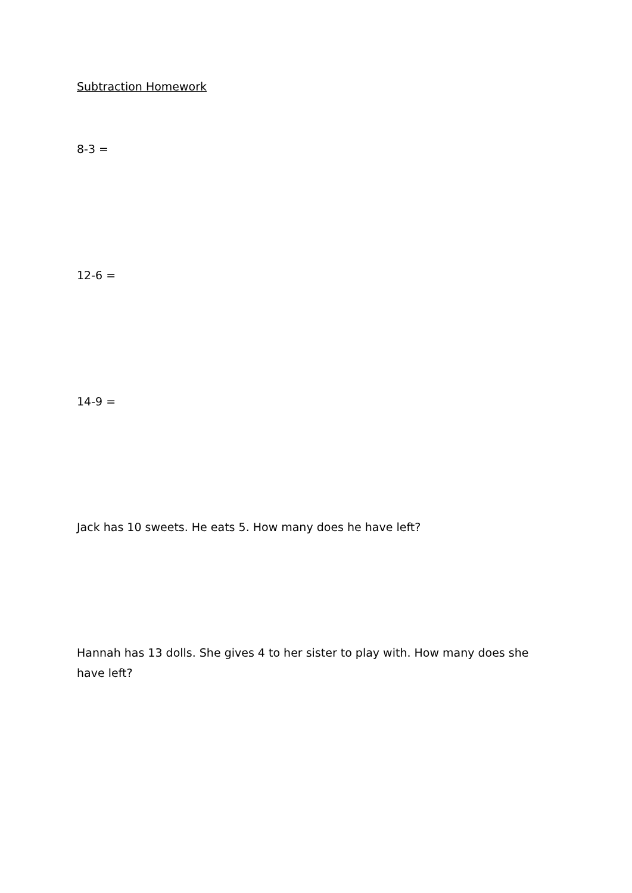Subtraction Homework
8-3 =
12-6 =
14-9 =
Jack has 10 sweets. He eats 5. How many does he have left?
Hannah has 13 dolls. She gives 4 to her sister to play with. How many does she have left?